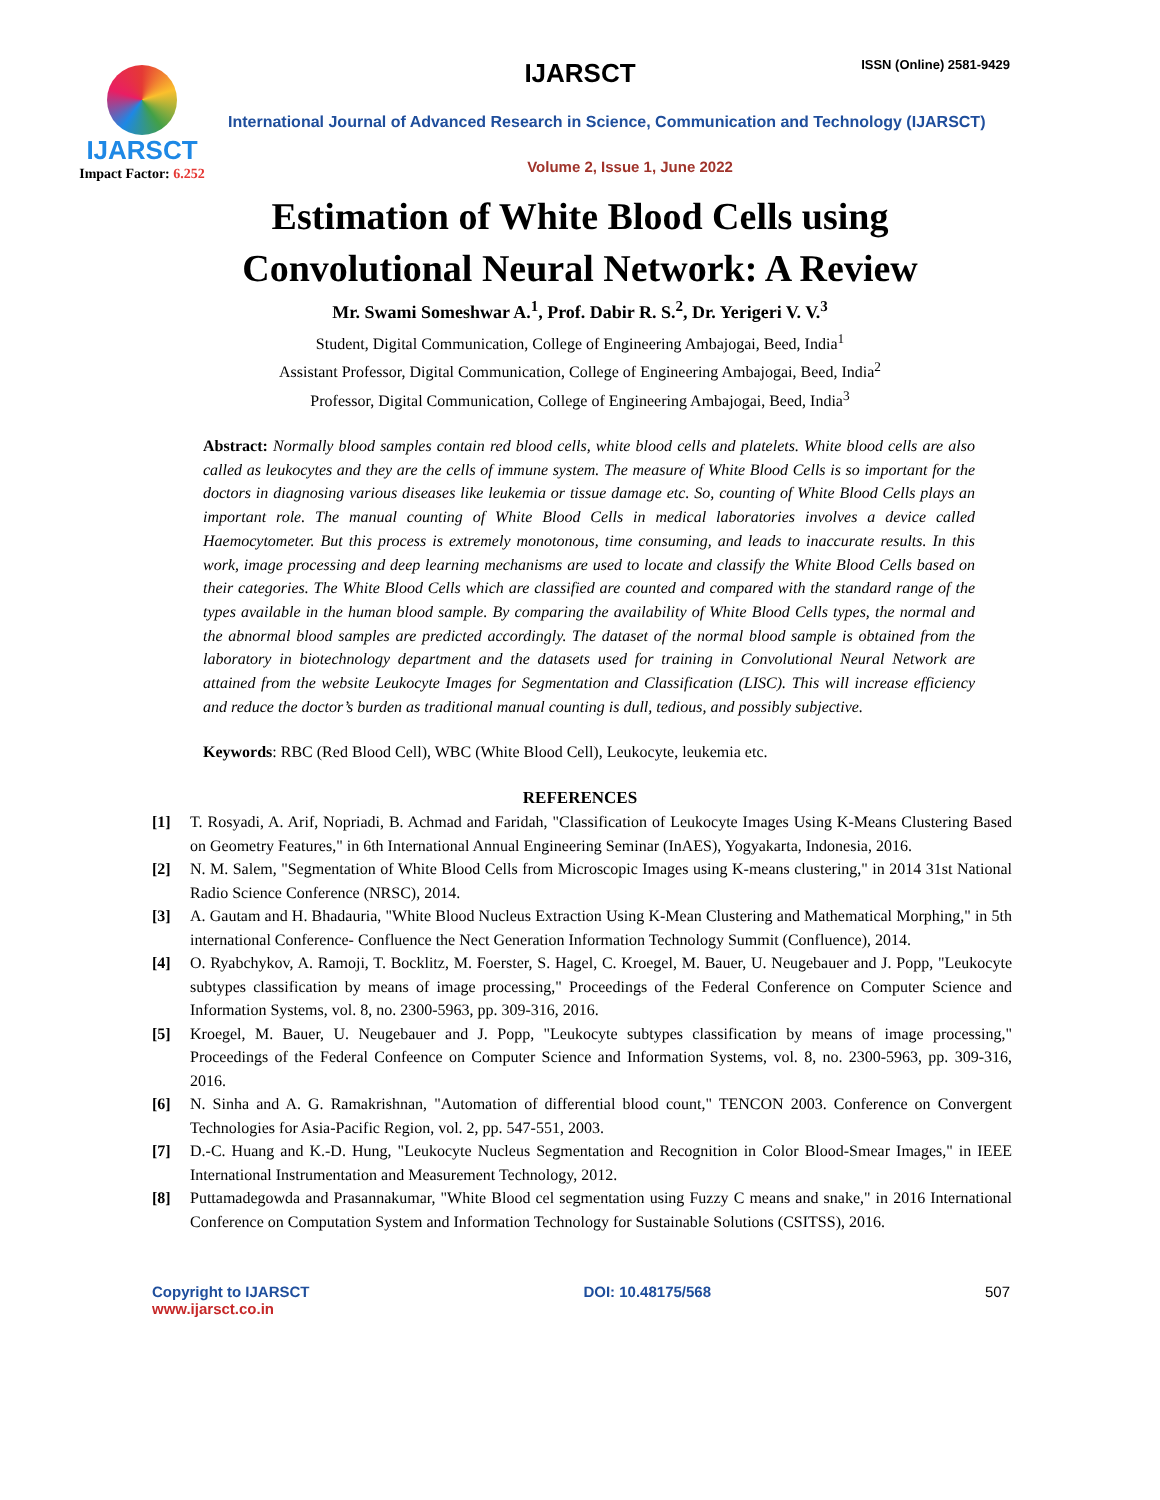IJARSCT
Impact Factor: 6.252
IJARSCT ISSN (Online) 2581-9429
International Journal of Advanced Research in Science, Communication and Technology (IJARSCT)
Volume 2, Issue 1, June 2022
Estimation of White Blood Cells using
Convolutional Neural Network: A Review
Mr. Swami Someshwar A.<sup>1</sup>, Prof. Dabir R. S.<sup>2</sup>, Dr. Yerigeri V. V.<sup>3</sup>
Student, Digital Communication, College of Engineering Ambajogai, Beed, India<sup>1</sup>
Assistant Professor, Digital Communication, College of Engineering Ambajogai, Beed, India<sup>2</sup>
Professor, Digital Communication, College of Engineering Ambajogai, Beed, India<sup>3</sup>
Abstract: Normally blood samples contain red blood cells, white blood cells and platelets. White blood cells are also called as leukocytes and they are the cells of immune system. The measure of White Blood Cells is so important for the doctors in diagnosing various diseases like leukemia or tissue damage etc. So, counting of White Blood Cells plays an important role. The manual counting of White Blood Cells in medical laboratories involves a device called Haemocytometer. But this process is extremely monotonous, time consuming, and leads to inaccurate results. In this work, image processing and deep learning mechanisms are used to locate and classify the White Blood Cells based on their categories. The White Blood Cells which are classified are counted and compared with the standard range of the types available in the human blood sample. By comparing the availability of White Blood Cells types, the normal and the abnormal blood samples are predicted accordingly. The dataset of the normal blood sample is obtained from the laboratory in biotechnology department and the datasets used for training in Convolutional Neural Network are attained from the website Leukocyte Images for Segmentation and Classification (LISC). This will increase efficiency and reduce the doctor’s burden as traditional manual counting is dull, tedious, and possibly subjective.
Keywords: RBC (Red Blood Cell), WBC (White Blood Cell), Leukocyte, leukemia etc.
REFERENCES
[1] T. Rosyadi, A. Arif, Nopriadi, B. Achmad and Faridah, "Classification of Leukocyte Images Using K-Means Clustering Based on Geometry Features," in 6th International Annual Engineering Seminar (InAES), Yogyakarta, Indonesia, 2016.
[2] N. M. Salem, "Segmentation of White Blood Cells from Microscopic Images using K-means clustering," in 2014 31st National Radio Science Conference (NRSC), 2014.
[3] A. Gautam and H. Bhadauria, "White Blood Nucleus Extraction Using K-Mean Clustering and Mathematical Morphing," in 5th international Conference- Confluence the Nect Generation Information Technology Summit (Confluence), 2014.
[4] O. Ryabchykov, A. Ramoji, T. Bocklitz, M. Foerster, S. Hagel, C. Kroegel, M. Bauer, U. Neugebauer and J. Popp, "Leukocyte subtypes classification by means of image processing," Proceedings of the Federal Conference on Computer Science and Information Systems, vol. 8, no. 2300-5963, pp. 309-316, 2016.
[5] Kroegel, M. Bauer, U. Neugebauer and J. Popp, "Leukocyte subtypes classification by means of image processing," Proceedings of the Federal Confeence on Computer Science and Information Systems, vol. 8, no. 2300-5963, pp. 309-316, 2016.
[6] N. Sinha and A. G. Ramakrishnan, "Automation of differential blood count," TENCON 2003. Conference on Convergent Technologies for Asia-Pacific Region, vol. 2, pp. 547-551, 2003.
[7] D.-C. Huang and K.-D. Hung, "Leukocyte Nucleus Segmentation and Recognition in Color Blood-Smear Images," in IEEE International Instrumentation and Measurement Technology, 2012.
[8] Puttamadegowda and Prasannakumar, "White Blood cel segmentation using Fuzzy C means and snake," in 2016 International Conference on Computation System and Information Technology for Sustainable Solutions (CSITSS), 2016.
Copyright to IJARSCT
www.ijarsct.co.in
DOI: 10.48175/568 507